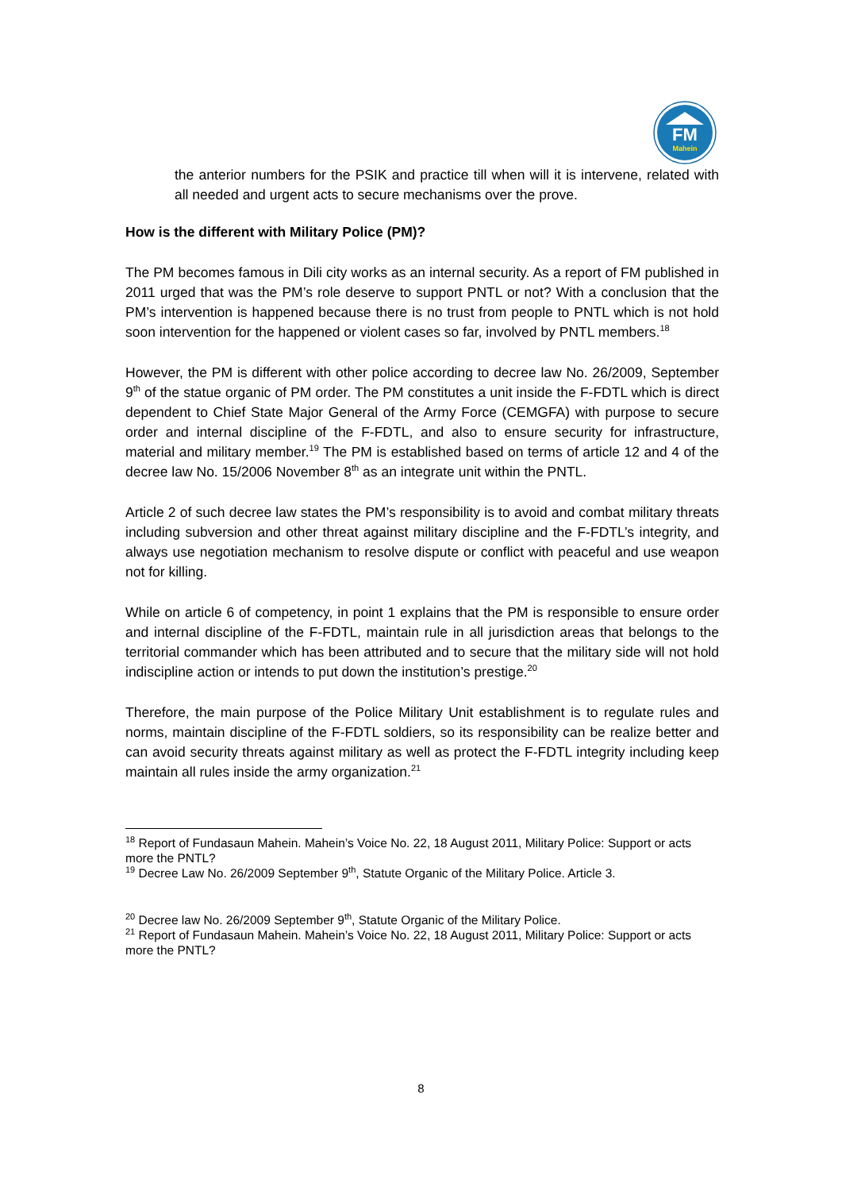FM
Mahein
the anterior numbers for the PSIK and practice till when will it is intervene, related with all needed and urgent acts to secure mechanisms over the prove.
How is the different with Military Police (PM)?
The PM becomes famous in Dili city works as an internal security. As a report of FM published in 2011 urged that was the PM’s role deserve to support PNTL or not? With a conclusion that the PM’s intervention is happened because there is no trust from people to PNTL which is not hold soon intervention for the happened or violent cases so far, involved by PNTL members.<sup>18</sup>
However, the PM is different with other police according to decree law No. 26/2009, September 9<sup>th</sup> of the statue organic of PM order. The PM constitutes a unit inside the F-FDTL which is direct dependent to Chief State Major General of the Army Force (CEMGFA) with purpose to secure order and internal discipline of the F-FDTL, and also to ensure security for infrastructure, material and military member.<sup>19</sup> The PM is established based on terms of article 12 and 4 of the decree law No. 15/2006 November 8<sup>th</sup> as an integrate unit within the PNTL.
Article 2 of such decree law states the PM’s responsibility is to avoid and combat military threats including subversion and other threat against military discipline and the F-FDTL’s integrity, and always use negotiation mechanism to resolve dispute or conflict with peaceful and use weapon not for killing.
While on article 6 of competency, in point 1 explains that the PM is responsible to ensure order and internal discipline of the F-FDTL, maintain rule in all jurisdiction areas that belongs to the territorial commander which has been attributed and to secure that the military side will not hold indiscipline action or intends to put down the institution’s prestige.<sup>20</sup>
Therefore, the main purpose of the Police Military Unit establishment is to regulate rules and norms, maintain discipline of the F-FDTL soldiers, so its responsibility can be realize better and can avoid security threats against military as well as protect the F-FDTL integrity including keep maintain all rules inside the army organization.<sup>21</sup>
<sup>18</sup> Report of Fundasaun Mahein. Mahein’s Voice No. 22, 18 August 2011, Military Police: Support or acts more the PNTL?
<sup>19</sup> Decree Law No. 26/2009 September 9<sup>th</sup>, Statute Organic of the Military Police. Article 3.
<sup>20</sup> Decree law No. 26/2009 September 9<sup>th</sup>, Statute Organic of the Military Police.
<sup>21</sup> Report of Fundasaun Mahein. Mahein’s Voice No. 22, 18 August 2011, Military Police: Support or acts more the PNTL?
8